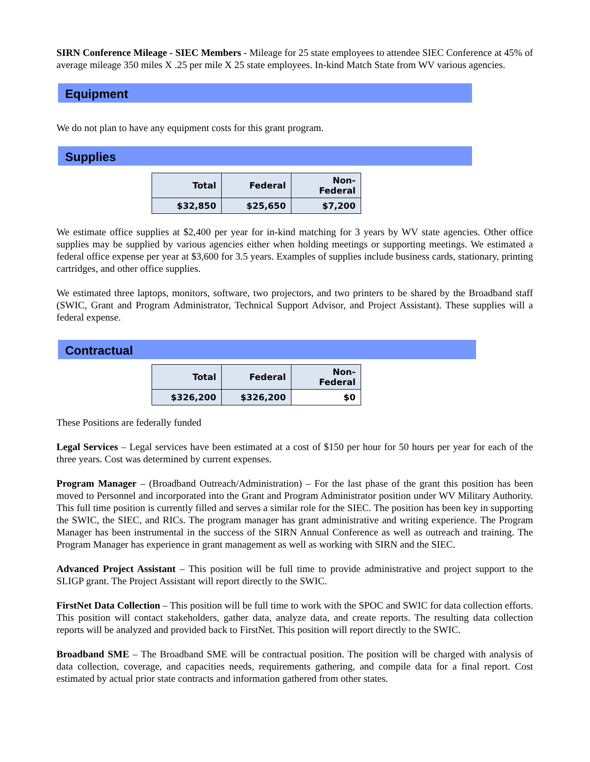SIRN Conference Mileage - SIEC Members - Mileage for 25 state employees to attendee SIEC Conference at 45% of average mileage 350 miles X .25 per mile X 25 state employees. In-kind Match State from WV various agencies.
Equipment
We do not plan to have any equipment costs for this grant program.
Supplies
| Total | Federal | Non-Federal |
| --- | --- | --- |
| $32,850 | $25,650 | $7,200 |
We estimate office supplies at $2,400 per year for in-kind matching for 3 years by WV state agencies. Other office supplies may be supplied by various agencies either when holding meetings or supporting meetings. We estimated a federal office expense per year at $3,600 for 3.5 years. Examples of supplies include business cards, stationary, printing cartridges, and other office supplies.
We estimated three laptops, monitors, software, two projectors, and two printers to be shared by the Broadband staff (SWIC, Grant and Program Administrator, Technical Support Advisor, and Project Assistant). These supplies will a federal expense.
Contractual
| Total | Federal | Non-Federal |
| --- | --- | --- |
| $326,200 | $326,200 | $0 |
These Positions are federally funded
Legal Services – Legal services have been estimated at a cost of $150 per hour for 50 hours per year for each of the three years. Cost was determined by current expenses.
Program Manager – (Broadband Outreach/Administration) – For the last phase of the grant this position has been moved to Personnel and incorporated into the Grant and Program Administrator position under WV Military Authority. This full time position is currently filled and serves a similar role for the SIEC. The position has been key in supporting the SWIC, the SIEC, and RICs. The program manager has grant administrative and writing experience. The Program Manager has been instrumental in the success of the SIRN Annual Conference as well as outreach and training. The Program Manager has experience in grant management as well as working with SIRN and the SIEC.
Advanced Project Assistant – This position will be full time to provide administrative and project support to the SLIGP grant. The Project Assistant will report directly to the SWIC.
FirstNet Data Collection – This position will be full time to work with the SPOC and SWIC for data collection efforts. This position will contact stakeholders, gather data, analyze data, and create reports. The resulting data collection reports will be analyzed and provided back to FirstNet. This position will report directly to the SWIC.
Broadband SME – The Broadband SME will be contractual position. The position will be charged with analysis of data collection, coverage, and capacities needs, requirements gathering, and compile data for a final report. Cost estimated by actual prior state contracts and information gathered from other states.